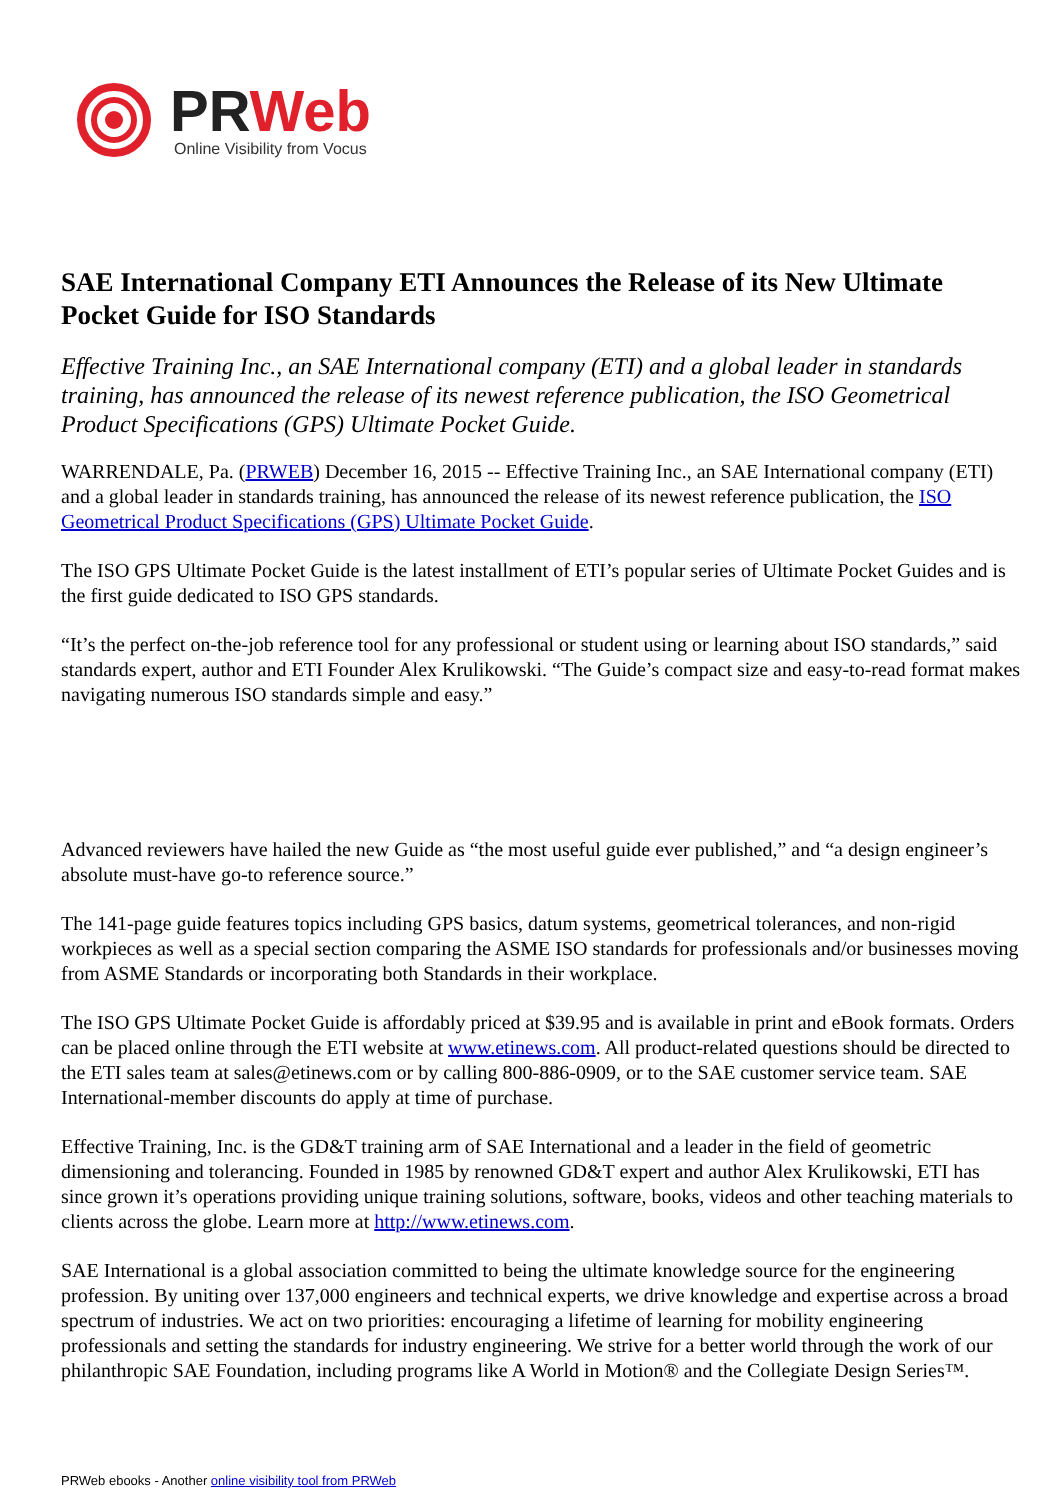PRWeb
Online Visibility from Vocus
SAE International Company ETI Announces the Release of its New Ultimate Pocket Guide for ISO Standards
Effective Training Inc., an SAE International company (ETI) and a global leader in standards training, has announced the release of its newest reference publication, the ISO Geometrical Product Specifications (GPS) Ultimate Pocket Guide.
WARRENDALE, Pa. (PRWEB) December 16, 2015 -- Effective Training Inc., an SAE International company (ETI) and a global leader in standards training, has announced the release of its newest reference publication, the ISO Geometrical Product Specifications (GPS) Ultimate Pocket Guide.
The ISO GPS Ultimate Pocket Guide is the latest installment of ETI’s popular series of Ultimate Pocket Guides and is the first guide dedicated to ISO GPS standards.
“It’s the perfect on-the-job reference tool for any professional or student using or learning about ISO standards,” said standards expert, author and ETI Founder Alex Krulikowski. “The Guide’s compact size and easy-to-read format makes navigating numerous ISO standards simple and easy.”
Advanced reviewers have hailed the new Guide as “the most useful guide ever published,” and “a design engineer’s absolute must-have go-to reference source.”
The 141-page guide features topics including GPS basics, datum systems, geometrical tolerances, and non-rigid workpieces as well as a special section comparing the ASME ISO standards for professionals and/or businesses moving from ASME Standards or incorporating both Standards in their workplace.
The ISO GPS Ultimate Pocket Guide is affordably priced at $39.95 and is available in print and eBook formats. Orders can be placed online through the ETI website at www.etinews.com. All product-related questions should be directed to the ETI sales team at sales@etinews.com or by calling 800-886-0909, or to the SAE customer service team. SAE International-member discounts do apply at time of purchase.
Effective Training, Inc. is the GD&T training arm of SAE International and a leader in the field of geometric dimensioning and tolerancing. Founded in 1985 by renowned GD&T expert and author Alex Krulikowski, ETI has since grown it’s operations providing unique training solutions, software, books, videos and other teaching materials to clients across the globe. Learn more at http://www.etinews.com.
SAE International is a global association committed to being the ultimate knowledge source for the engineering profession. By uniting over 137,000 engineers and technical experts, we drive knowledge and expertise across a broad spectrum of industries. We act on two priorities: encouraging a lifetime of learning for mobility engineering professionals and setting the standards for industry engineering. We strive for a better world through the work of our philanthropic SAE Foundation, including programs like A World in Motion® and the Collegiate Design Series™.
PRWeb ebooks - Another online visibility tool from PRWeb